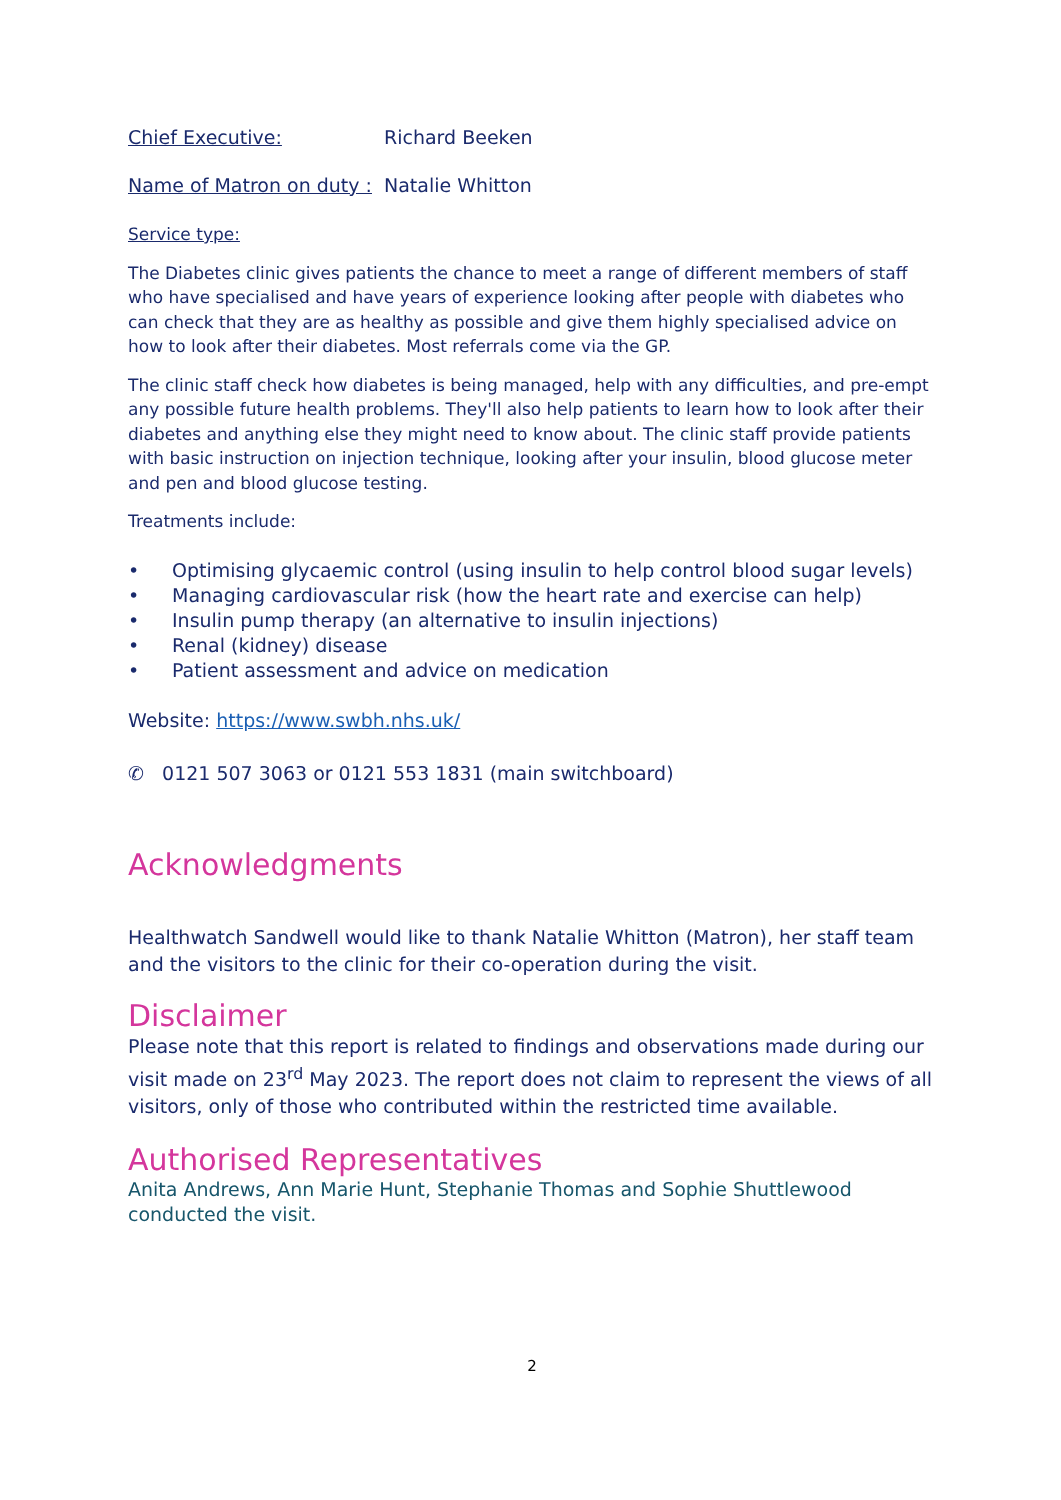Chief Executive: Richard Beeken
Name of Matron on duty : Natalie Whitton
Service type:
The Diabetes clinic gives patients the chance to meet a range of different members of staff who have specialised and have years of experience looking after people with diabetes who can check that they are as healthy as possible and give them highly specialised advice on how to look after their diabetes. Most referrals come via the GP.
The clinic staff check how diabetes is being managed, help with any difficulties, and pre-empt any possible future health problems. They'll also help patients to learn how to look after their diabetes and anything else they might need to know about. The clinic staff provide patients with basic instruction on injection technique, looking after your insulin, blood glucose meter and pen and blood glucose testing.
Treatments include:
• Optimising glycaemic control (using insulin to help control blood sugar levels)
• Managing cardiovascular risk (how the heart rate and exercise can help)
• Insulin pump therapy (an alternative to insulin injections)
• Renal (kidney) disease
• Patient assessment and advice on medication
Website: https://www.swbh.nhs.uk/
✆ 0121 507 3063 or 0121 553 1831 (main switchboard)
Acknowledgments
Healthwatch Sandwell would like to thank Natalie Whitton (Matron), her staff team and the visitors to the clinic for their co-operation during the visit.
Disclaimer
Please note that this report is related to findings and observations made during our visit made on 23<sup>rd</sup> May 2023. The report does not claim to represent the views of all visitors, only of those who contributed within the restricted time available.
Authorised Representatives
Anita Andrews, Ann Marie Hunt, Stephanie Thomas and Sophie Shuttlewood conducted the visit.
2